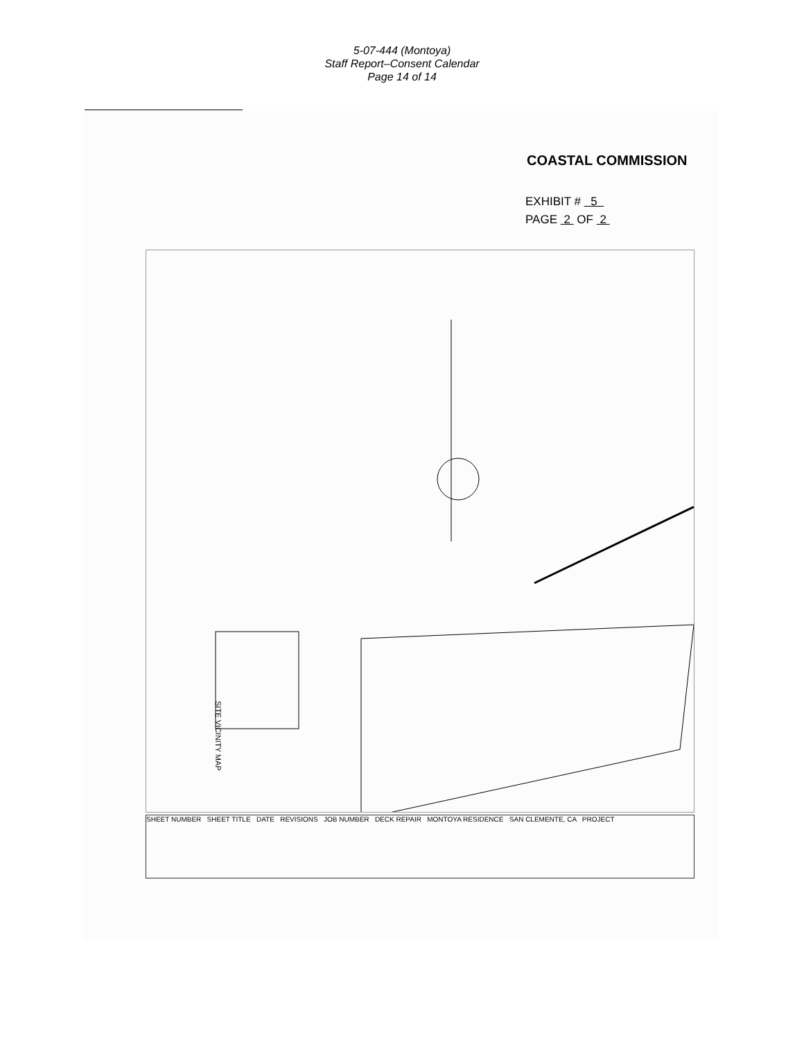5-07-444 (Montoya)
Staff Report–Consent Calendar
Page 14 of 14
COASTAL COMMISSION
EXHIBIT # 5
PAGE 2 OF 2
SITE VICINITY MAP
SHEET NUMBER SHEET TITLE DATE REVISIONS JOB NUMBER DECK REPAIR MONTOYA RESIDENCE SAN CLEMENTE, CA PROJECT